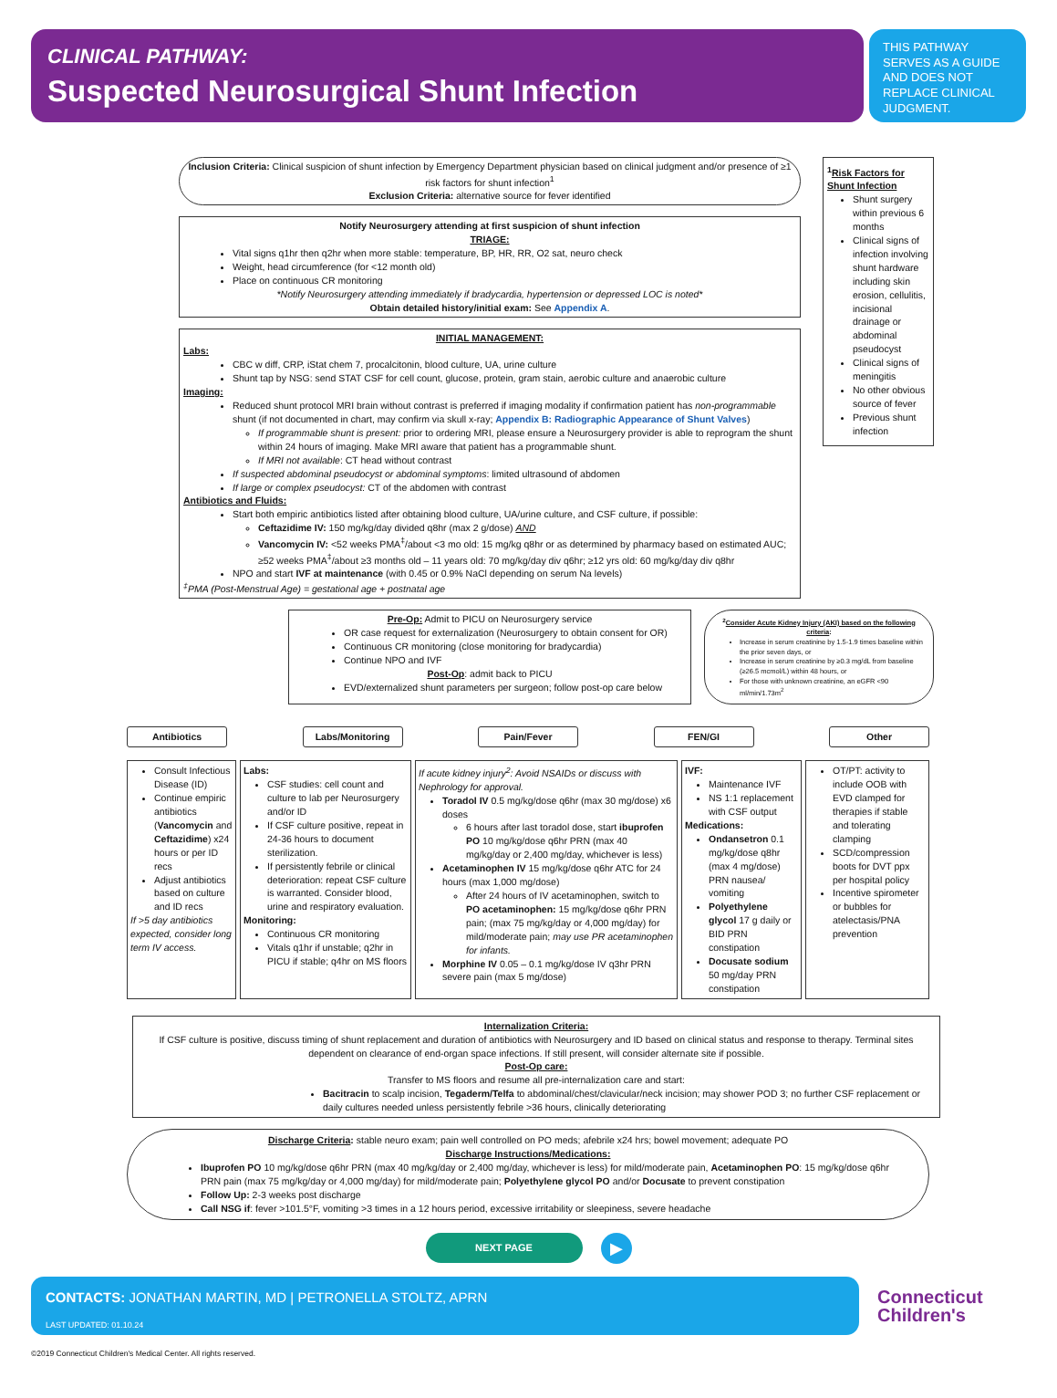CLINICAL PATHWAY:
Suspected Neurosurgical Shunt Infection
THIS PATHWAY SERVES AS A GUIDE AND DOES NOT REPLACE CLINICAL JUDGMENT.
Inclusion Criteria: Clinical suspicion of shunt infection by Emergency Department physician based on clinical judgment and/or presence of ≥1 risk factors for shunt infection<sup>1</sup>
Exclusion Criteria: alternative source for fever identified
Notify Neurosurgery attending at first suspicion of shunt infection
TRIAGE:
Vital signs q1hr then q2hr when more stable: temperature, BP, HR, RR, O2 sat, neuro check
Weight, head circumference (for <12 month old)
Place on continuous CR monitoring
*Notify Neurosurgery attending immediately if bradycardia, hypertension or depressed LOC is noted*
Obtain detailed history/initial exam: See Appendix A.
INITIAL MANAGEMENT:
Labs:
CBC w diff, CRP, iStat chem 7, procalcitonin, blood culture, UA, urine culture
Shunt tap by NSG: send STAT CSF for cell count, glucose, protein, gram stain, aerobic culture and anaerobic culture
Imaging:
Reduced shunt protocol MRI brain without contrast is preferred if imaging modality if confirmation patient has non-programmable shunt (if not documented in chart, may confirm via skull x-ray; Appendix B: Radiographic Appearance of Shunt Valves)
If programmable shunt is present: prior to ordering MRI, please ensure a Neurosurgery provider is able to reprogram the shunt within 24 hours of imaging. Make MRI aware that patient has a programmable shunt.
If MRI not available: CT head without contrast
If suspected abdominal pseudocyst or abdominal symptoms: limited ultrasound of abdomen
If large or complex pseudocyst: CT of the abdomen with contrast
Antibiotics and Fluids:
Start both empiric antibiotics listed after obtaining blood culture, UA/urine culture, and CSF culture, if possible:
Ceftazidime IV: 150 mg/kg/day divided q8hr (max 2 g/dose) AND
Vancomycin IV: <52 weeks PMA<sup>‡</sup>/about <3 mo old: 15 mg/kg q8hr or as determined by pharmacy based on estimated AUC; ≥52 weeks PMA<sup>‡</sup>/about ≥3 months old – 11 years old: 70 mg/kg/day div q6hr; ≥12 yrs old: 60 mg/kg/day div q8hr
NPO and start IVF at maintenance (with 0.45 or 0.9% NaCl depending on serum Na levels)
<sup>‡</sup> PMA (Post-Menstrual Age) = gestational age + postnatal age
<sup>1</sup> Risk Factors for Shunt Infection
Shunt surgery within previous 6 months
Clinical signs of infection involving shunt hardware including skin erosion, cellulitis, incisional drainage or abdominal pseudocyst
Clinical signs of meningitis
No other obvious source of fever
Previous shunt infection
Pre-Op: Admit to PICU on Neurosurgery service
OR case request for externalization (Neurosurgery to obtain consent for OR)
Continuous CR monitoring (close monitoring for bradycardia)
Continue NPO and IVF
Post-Op: admit back to PICU
EVD/externalized shunt parameters per surgeon; follow post-op care below
<sup>2</sup> Consider Acute Kidney Injury (AKI) based on the following criteria:
Increase in serum creatinine by 1.5-1.9 times baseline within the prior seven days, or
Increase in serum creatinine by ≥0.3 mg/dL from baseline (≥26.5 mcmol/L) within 48 hours, or
For those with unknown creatinine, an eGFR <90 ml/min/1.73m<sup>2</sup>
Antibiotics Labs/Monitoring Pain/Fever FEN/GI Other
Consult Infectious Disease (ID)
Continue empiric antibiotics (Vancomycin and Ceftazidime) x24 hours or per ID recs
Adjust antibiotics based on culture and ID recs
If >5 day antibiotics expected, consider long term IV access.
Labs:
CSF studies: cell count and culture to lab per Neurosurgery and/or ID
If CSF culture positive, repeat in 24-36 hours to document sterilization.
If persistently febrile or clinical deterioration: repeat CSF culture is warranted. Consider blood, urine and respiratory evaluation.
Monitoring:
Continuous CR monitoring
Vitals q1hr if unstable; q2hr in PICU if stable; q4hr on MS floors
If acute kidney injury<sup>2</sup>: Avoid NSAIDs or discuss with Nephrology for approval.
Toradol IV 0.5 mg/kg/dose q6hr (max 30 mg/dose) x6 doses
6 hours after last toradol dose, start ibuprofen PO 10 mg/kg/dose q6hr PRN (max 40 mg/kg/day or 2,400 mg/day, whichever is less)
Acetaminophen IV 15 mg/kg/dose q6hr ATC for 24 hours (max 1,000 mg/dose)
After 24 hours of IV acetaminophen, switch to PO acetaminophen: 15 mg/kg/dose q6hr PRN pain; (max 75 mg/kg/day or 4,000 mg/day) for mild/moderate pain; may use PR acetaminophen for infants.
Morphine IV 0.05 – 0.1 mg/kg/dose IV q3hr PRN severe pain (max 5 mg/dose)
IVF:
Maintenance IVF
NS 1:1 replacement with CSF output
Medications:
Ondansetron 0.1 mg/kg/dose q8hr (max 4 mg/dose) PRN nausea/ vomiting
Polyethylene glycol 17 g daily or BID PRN constipation
Docusate sodium 50 mg/day PRN constipation
OT/PT: activity to include OOB with EVD clamped for therapies if stable and tolerating clamping
SCD/compression boots for DVT ppx per hospital policy
Incentive spirometer or bubbles for atelectasis/PNA prevention
Internalization Criteria:
If CSF culture is positive, discuss timing of shunt replacement and duration of antibiotics with Neurosurgery and ID based on clinical status and response to therapy. Terminal sites dependent on clearance of end-organ space infections. If still present, will consider alternate site if possible.
Post-Op care:
Transfer to MS floors and resume all pre-internalization care and start:
Bacitracin to scalp incision, Tegaderm/Telfa to abdominal/chest/clavicular/neck incision; may shower POD 3; no further CSF replacement or daily cultures needed unless persistently febrile >36 hours, clinically deteriorating
Discharge Criteria: stable neuro exam; pain well controlled on PO meds; afebrile x24 hrs; bowel movement; adequate PO
Discharge Instructions/Medications:
Ibuprofen PO 10 mg/kg/dose q6hr PRN (max 40 mg/kg/day or 2,400 mg/day, whichever is less) for mild/moderate pain, Acetaminophen PO: 15 mg/kg/dose q6hr PRN pain (max 75 mg/kg/day or 4,000 mg/day) for mild/moderate pain; Polyethylene glycol PO and/or Docusate to prevent constipation
Follow Up: 2-3 weeks post discharge
Call NSG if: fever >101.5°F, vomiting >3 times in a 12 hours period, excessive irritability or sleepiness, severe headache
NEXT PAGE
▶
CONTACTS: JONATHAN MARTIN, MD | PETRONELLA STOLTZ, APRN
LAST UPDATED: 01.10.24
Connecticut
Children's
©2019 Connecticut Children's Medical Center. All rights reserved.